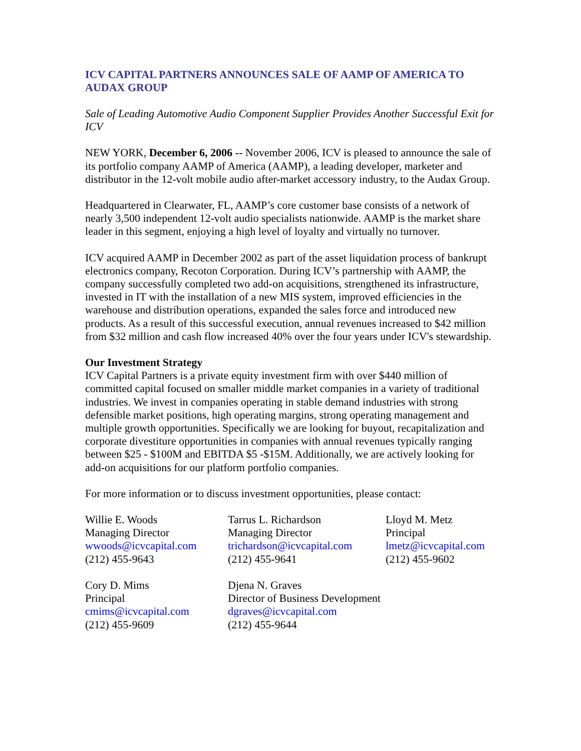ICV CAPITAL PARTNERS ANNOUNCES SALE OF AAMP OF AMERICA TO AUDAX GROUP
Sale of Leading Automotive Audio Component Supplier Provides Another Successful Exit for ICV
NEW YORK, December 6, 2006 -- November 2006, ICV is pleased to announce the sale of its portfolio company AAMP of America (AAMP), a leading developer, marketer and distributor in the 12-volt mobile audio after-market accessory industry, to the Audax Group.
Headquartered in Clearwater, FL, AAMP’s core customer base consists of a network of nearly 3,500 independent 12-volt audio specialists nationwide. AAMP is the market share leader in this segment, enjoying a high level of loyalty and virtually no turnover.
ICV acquired AAMP in December 2002 as part of the asset liquidation process of bankrupt electronics company, Recoton Corporation. During ICV’s partnership with AAMP, the company successfully completed two add-on acquisitions, strengthened its infrastructure, invested in IT with the installation of a new MIS system, improved efficiencies in the warehouse and distribution operations, expanded the sales force and introduced new products. As a result of this successful execution, annual revenues increased to $42 million from $32 million and cash flow increased 40% over the four years under ICV's stewardship.
Our Investment Strategy
ICV Capital Partners is a private equity investment firm with over $440 million of committed capital focused on smaller middle market companies in a variety of traditional industries. We invest in companies operating in stable demand industries with strong defensible market positions, high operating margins, strong operating management and multiple growth opportunities. Specifically we are looking for buyout, recapitalization and corporate divestiture opportunities in companies with annual revenues typically ranging between $25 - $100M and EBITDA $5 -$15M. Additionally, we are actively looking for add-on acquisitions for our platform portfolio companies.
For more information or to discuss investment opportunities, please contact:
Willie E. Woods
Managing Director
wwoods@icvcapital.com
(212) 455-9643
Tarrus L. Richardson
Managing Director
trichardson@icvcapital.com
(212) 455-9641
Lloyd M. Metz
Principal
lmetz@icvcapital.com
(212) 455-9602
Cory D. Mims
Principal
cmims@icvcapital.com
(212) 455-9609
Djena N. Graves
Director of Business Development
dgraves@icvcapital.com
(212) 455-9644